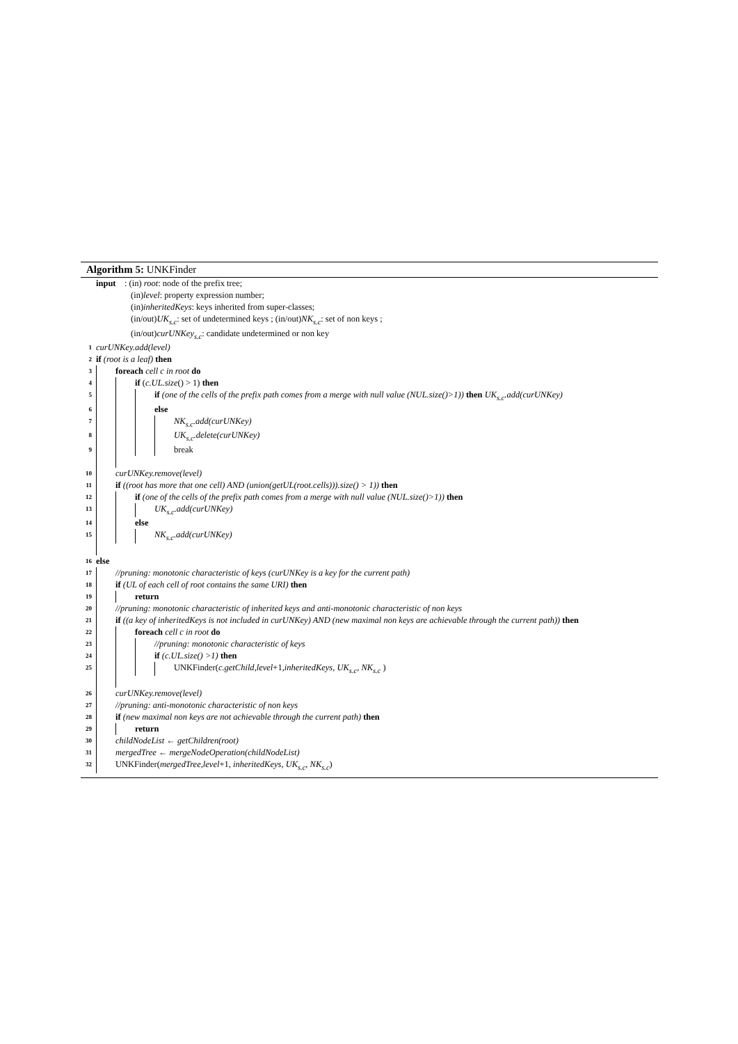Algorithm 5: UNKFinder
input : (in) root: node of the prefix tree;
(in) level: property expression number;
(in) inheritedKeys: keys inherited from super-classes;
(in/out) UK<sub>s.c</sub>: set of undetermined keys ; (in/out) NK<sub>s.c</sub>: set of non keys ;
(in/out) curUNKey<sub>s.c</sub>: candidate undetermined or non key
1 curUNKey.add(level)
2 if (root is a leaf) then
3 foreach cell c in root do
4 if (c.UL.size() > 1) then
5 if (one of the cells of the prefix path comes from a merge with null value (NUL.size()>1)) then UK<sub>s.c</sub>.add(curUNKey)
6 else
7 NK<sub>s.c</sub>.add(curUNKey)
8 UK<sub>s.c</sub>.delete(curUNKey)
9 break
10 curUNKey.remove(level)
11 if ((root has more that one cell) AND (union(getUL(root.cells))).size() > 1)) then
12 if (one of the cells of the prefix path comes from a merge with null value (NUL.size()>1)) then
13 UK<sub>s.c</sub>.add(curUNKey)
14 else
15 NK<sub>s.c</sub>.add(curUNKey)
16 else
17 //pruning: monotonic characteristic of keys (curUNKey is a key for the current path)
18 if (UL of each cell of root contains the same URI) then
19 return
20 //pruning: monotonic characteristic of inherited keys and anti-monotonic characteristic of non keys
21 if ((a key of inheritedKeys is not included in curUNKey) AND (new maximal non keys are achievable through the current path)) then
22 foreach cell c in root do
23 //pruning: monotonic characteristic of keys
24 if (c.UL.size() >1) then
25 UNKFinder(c.getChild,level+1,inheritedKeys, UK<sub>s.c</sub>, NK<sub>s.c</sub> )
26 curUNKey.remove(level)
27 //pruning: anti-monotonic characteristic of non keys
28 if (new maximal non keys are not achievable through the current path) then
29 return
30 childNodeList ← getChildren(root)
31 mergedTree ← mergeNodeOperation(childNodeList)
32 UNKFinder(mergedTree,level+1, inheritedKeys, UK<sub>s.c</sub>, NK<sub>s.c</sub>)